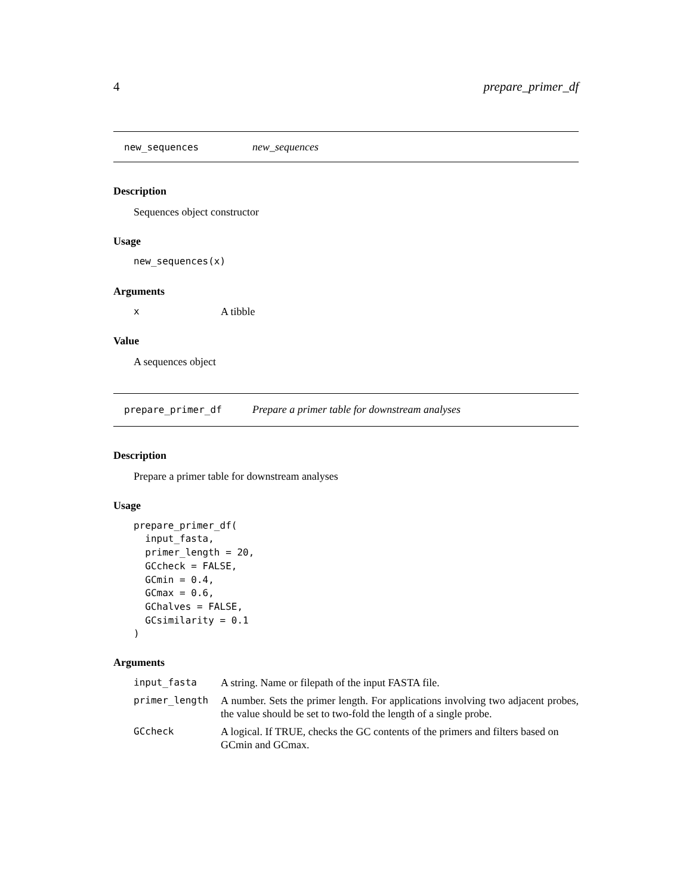4 prepare_primer_df
new_sequences new_sequences
Description
Sequences object constructor
Usage
new_sequences(x)
Arguments
| x | A tibble |
Value
A sequences object
prepare_primer_df Prepare a primer table for downstream analyses
Description
Prepare a primer table for downstream analyses
Usage
prepare_primer_df(
  input_fasta,
  primer_length = 20,
  GCcheck = FALSE,
  GCmin = 0.4,
  GCmax = 0.6,
  GChalves = FALSE,
  GCsimilarity = 0.1
)
Arguments
| input_fasta | A string. Name or filepath of the input FASTA file. |
| primer_length | A number. Sets the primer length. For applications involving two adjacent probes, the value should be set to two-fold the length of a single probe. |
| GCcheck | A logical. If TRUE, checks the GC contents of the primers and filters based on GCmin and GCmax. |